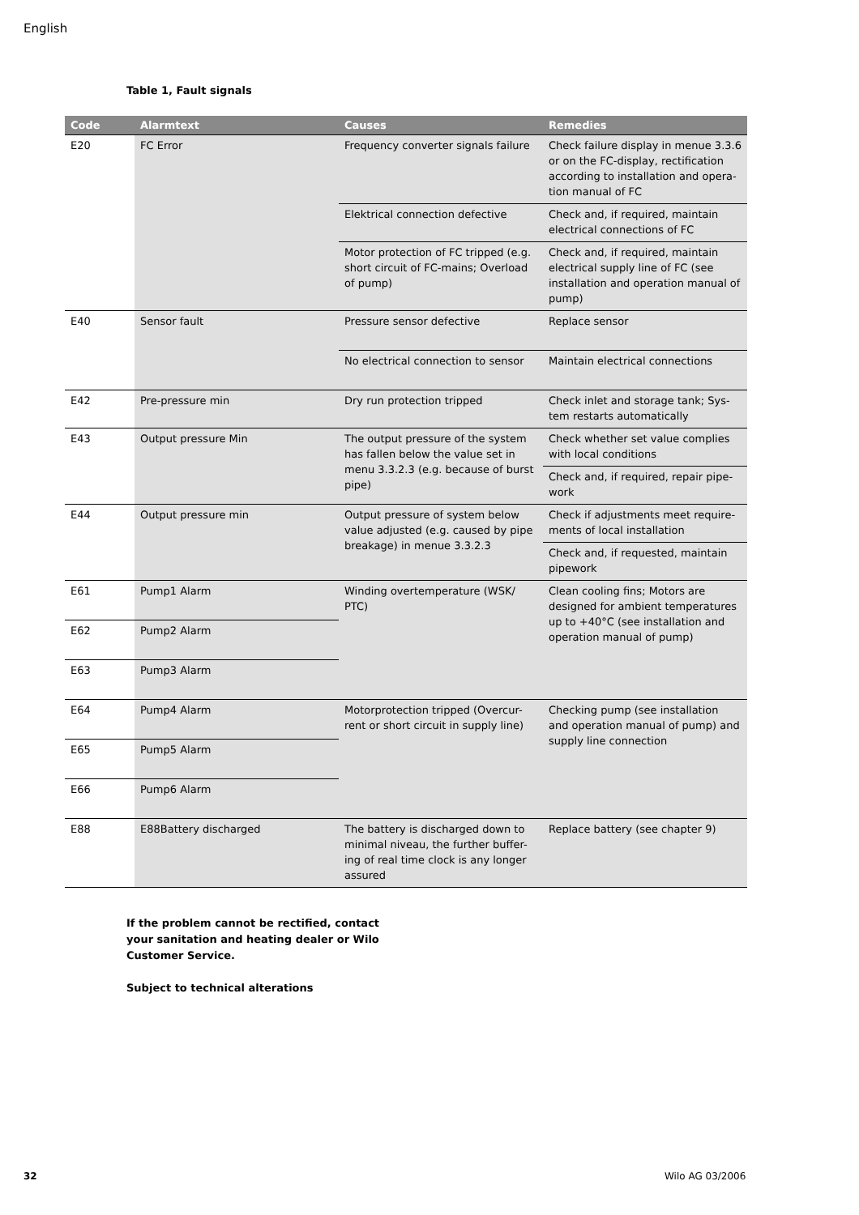English
Table 1, Fault signals
| Code | Alarmtext | Causes | Remedies |
| --- | --- | --- | --- |
| E20 | FC Error | Frequency converter signals failure | Check failure display in menue 3.3.6 or on the FC-display, rectification according to installation and opera-tion manual of FC |
| | | Elektrical connection defective | Check and, if required, maintain electrical connections of FC |
| | | Motor protection of FC tripped (e.g. short circuit of FC-mains; Overload of pump) | Check and, if required, maintain electrical supply line of FC (see installation and operation manual of pump) |
| E40 | Sensor fault | Pressure sensor defective | Replace sensor |
| | | No electrical connection to sensor | Maintain electrical connections |
| E42 | Pre-pressure min | Dry run protection tripped | Check inlet and storage tank; Sys-tem restarts automatically |
| E43 | Output pressure Min | The output pressure of the system has fallen below the value set in menu 3.3.2.3 (e.g. because of burst pipe) | Check whether set value complies with local conditions |
| | | | Check and, if required, repair pipe-work |
| E44 | Output pressure min | Output pressure of system below value adjusted (e.g. caused by pipe breakage) in menue 3.3.2.3 | Check if adjustments meet require-ments of local installation |
| | | | Check and, if requested, maintain pipework |
| E61 | Pump1 Alarm | Winding overtemperature (WSK/ PTC) | Clean cooling fins; Motors are designed for ambient temperatures up to +40°C (see installation and operation manual of pump) |
| E62 | Pump2 Alarm | | |
| E63 | Pump3 Alarm | | |
| E64 | Pump4 Alarm | Motorprotection tripped (Overcur-rent or short circuit in supply line) | Checking pump (see installation and operation manual of pump) and supply line connection |
| E65 | Pump5 Alarm | | |
| E66 | Pump6 Alarm | | |
| E88 | E88Battery discharged | The battery is discharged down to minimal niveau, the further buffer-ing of real time clock is any longer assured | Replace battery (see chapter 9) |
If the problem cannot be rectified, contact your sanitation and heating dealer or Wilo Customer Service.
Subject to technical alterations
32 Wilo AG 03/2006